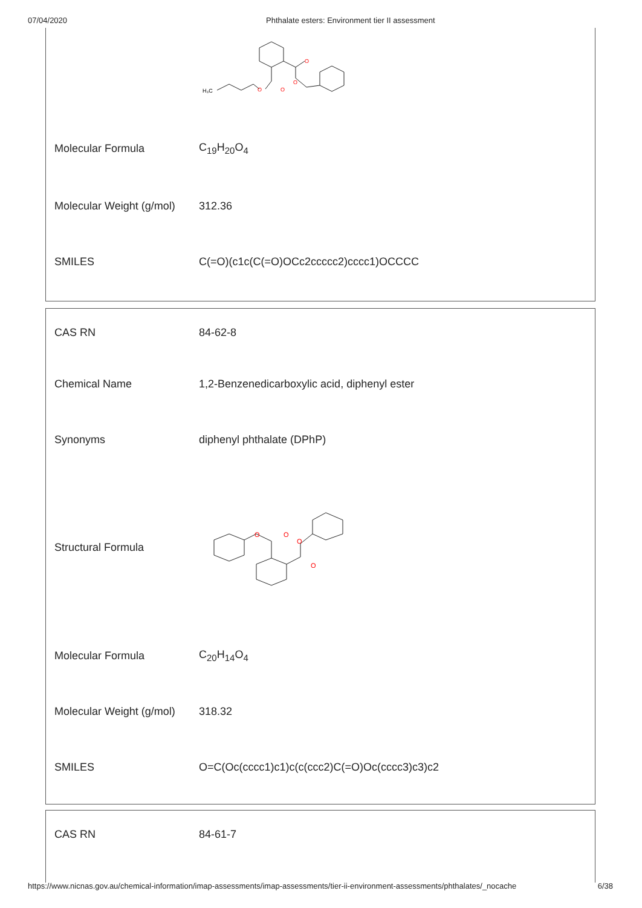07/04/2020 Phthalate esters: Environment tier II assessment
| | H₃C O O O O |
| Molecular Formula | C<sub>19</sub>H<sub>20</sub>O<sub>4</sub> |
| Molecular Weight (g/mol) | 312.36 |
| SMILES | C(=O)(c1c(C(=O)OCc2ccccc2)cccc1)OCCCC |
| CAS RN | 84-62-8 |
| Chemical Name | 1,2-Benzenedicarboxylic acid, diphenyl ester |
| Synonyms | diphenyl phthalate (DPhP) |
| Structural Formula | O O O O |
| Molecular Formula | C<sub>20</sub>H<sub>14</sub>O<sub>4</sub> |
| Molecular Weight (g/mol) | 318.32 |
| SMILES | O=C(Oc(cccc1)c1)c(c(ccc2)C(=O)Oc(cccc3)c3)c2 |
| CAS RN | 84-61-7 |
https://www.nicnas.gov.au/chemical-information/imap-assessments/imap-assessments/tier-ii-environment-assessments/phthalates/_nocache 6/38